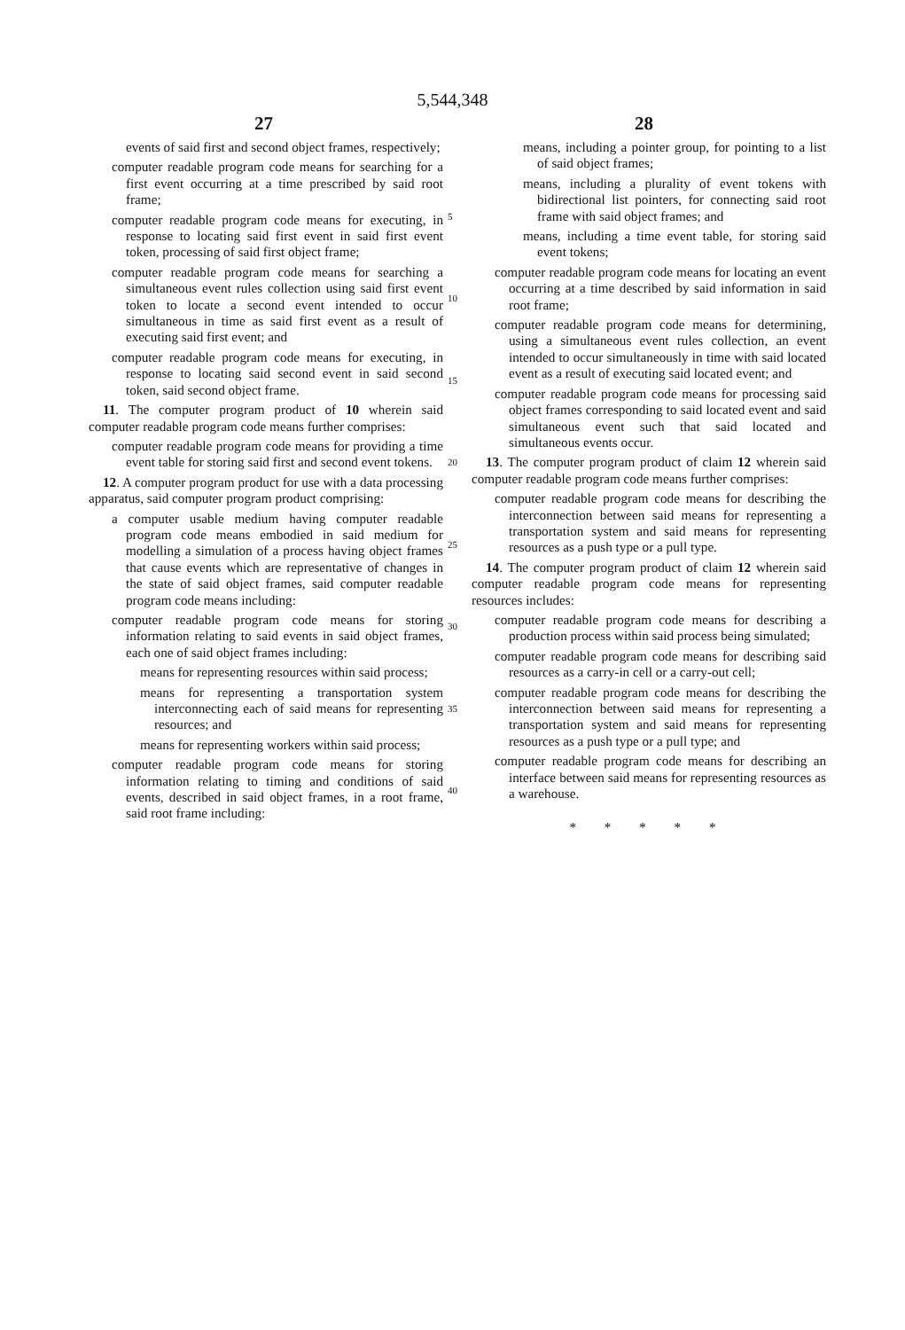5,544,348
27 28
events of said first and second object frames, respectively;
computer readable program code means for searching for a first event occurring at a time prescribed by said root frame;
computer readable program code means for executing, in response to locating said first event in said first event token, processing of said first object frame;
computer readable program code means for searching a simultaneous event rules collection using said first event token to locate a second event intended to occur simultaneous in time as said first event as a result of executing said first event; and
computer readable program code means for executing, in response to locating said second event in said second token, said second object frame.
11. The computer program product of 10 wherein said computer readable program code means further comprises:
computer readable program code means for providing a time event table for storing said first and second event tokens.
12. A computer program product for use with a data processing apparatus, said computer program product comprising:
a computer usable medium having computer readable program code means embodied in said medium for modelling a simulation of a process having object frames that cause events which are representative of changes in the state of said object frames, said computer readable program code means including:
computer readable program code means for storing information relating to said events in said object frames, each one of said object frames including:
means for representing resources within said process;
means for representing a transportation system interconnecting each of said means for representing resources; and
means for representing workers within said process;
computer readable program code means for storing information relating to timing and conditions of said events, described in said object frames, in a root frame, said root frame including:
5
10
15
20
25
30
35
40
means, including a pointer group, for pointing to a list of said object frames;
means, including a plurality of event tokens with bidirectional list pointers, for connecting said root frame with said object frames; and
means, including a time event table, for storing said event tokens;
computer readable program code means for locating an event occurring at a time described by said information in said root frame;
computer readable program code means for determining, using a simultaneous event rules collection, an event intended to occur simultaneously in time with said located event as a result of executing said located event; and
computer readable program code means for processing said object frames corresponding to said located event and said simultaneous event such that said located and simultaneous events occur.
13. The computer program product of claim 12 wherein said computer readable program code means further comprises:
computer readable program code means for describing the interconnection between said means for representing a transportation system and said means for representing resources as a push type or a pull type.
14. The computer program product of claim 12 wherein said computer readable program code means for representing resources includes:
computer readable program code means for describing a production process within said process being simulated;
computer readable program code means for describing said resources as a carry-in cell or a carry-out cell;
computer readable program code means for describing the interconnection between said means for representing a transportation system and said means for representing resources as a push type or a pull type; and
computer readable program code means for describing an interface between said means for representing resources as a warehouse.
* * * * *